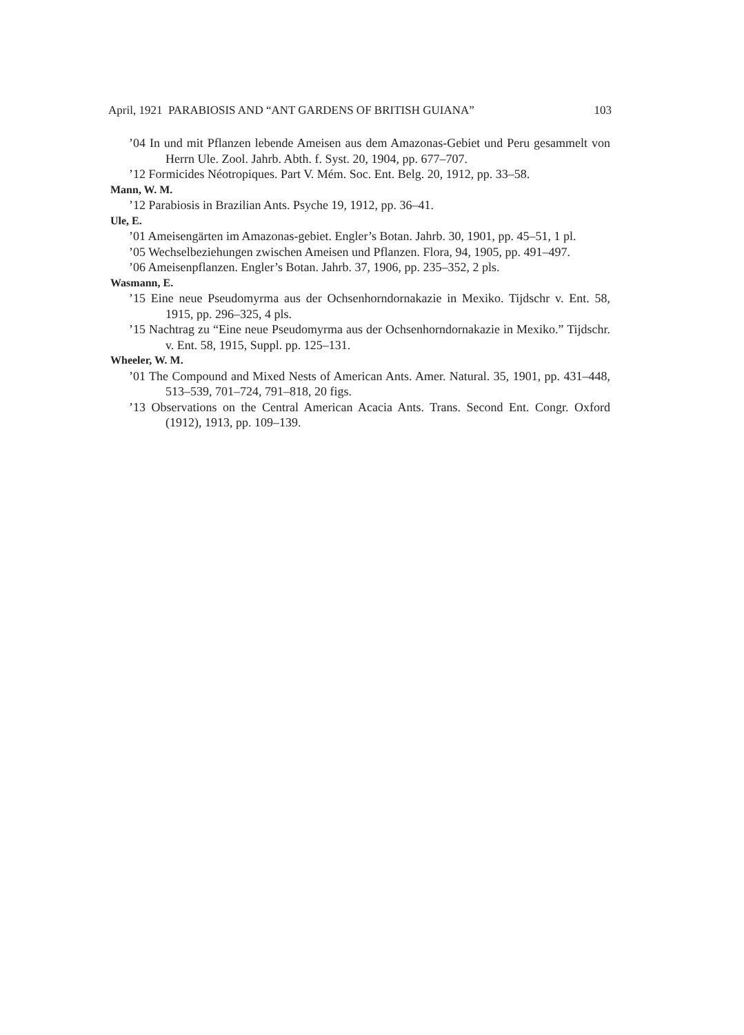April, 1921 PARABIOSIS AND “ANT GARDENS OF BRITISH GUIANA” 103
’04 In und mit Pflanzen lebende Ameisen aus dem Amazonas-Gebiet und Peru gesammelt von Herrn Ule. Zool. Jahrb. Abth. f. Syst. 20, 1904, pp. 677–707.
’12 Formicides Néotropiques. Part V. Mém. Soc. Ent. Belg. 20, 1912, pp. 33–58.
Mann, W. M.
’12 Parabiosis in Brazilian Ants. Psyche 19, 1912, pp. 36–41.
Ule, E.
’01 Ameisengärten im Amazonas-gebiet. Engler’s Botan. Jahrb. 30, 1901, pp. 45–51, 1 pl.
’05 Wechselbeziehungen zwischen Ameisen und Pflanzen. Flora, 94, 1905, pp. 491–497.
’06 Ameisenpflanzen. Engler’s Botan. Jahrb. 37, 1906, pp. 235–352, 2 pls.
Wasmann, E.
’15 Eine neue Pseudomyrma aus der Ochsenhorndornakazie in Mexiko. Tijdschr v. Ent. 58, 1915, pp. 296–325, 4 pls.
’15 Nachtrag zu “Eine neue Pseudomyrma aus der Ochsenhorndornakazie in Mexiko.” Tijdschr. v. Ent. 58, 1915, Suppl. pp. 125–131.
Wheeler, W. M.
’01 The Compound and Mixed Nests of American Ants. Amer. Natural. 35, 1901, pp. 431–448, 513–539, 701–724, 791–818, 20 figs.
’13 Observations on the Central American Acacia Ants. Trans. Second Ent. Congr. Oxford (1912), 1913, pp. 109–139.